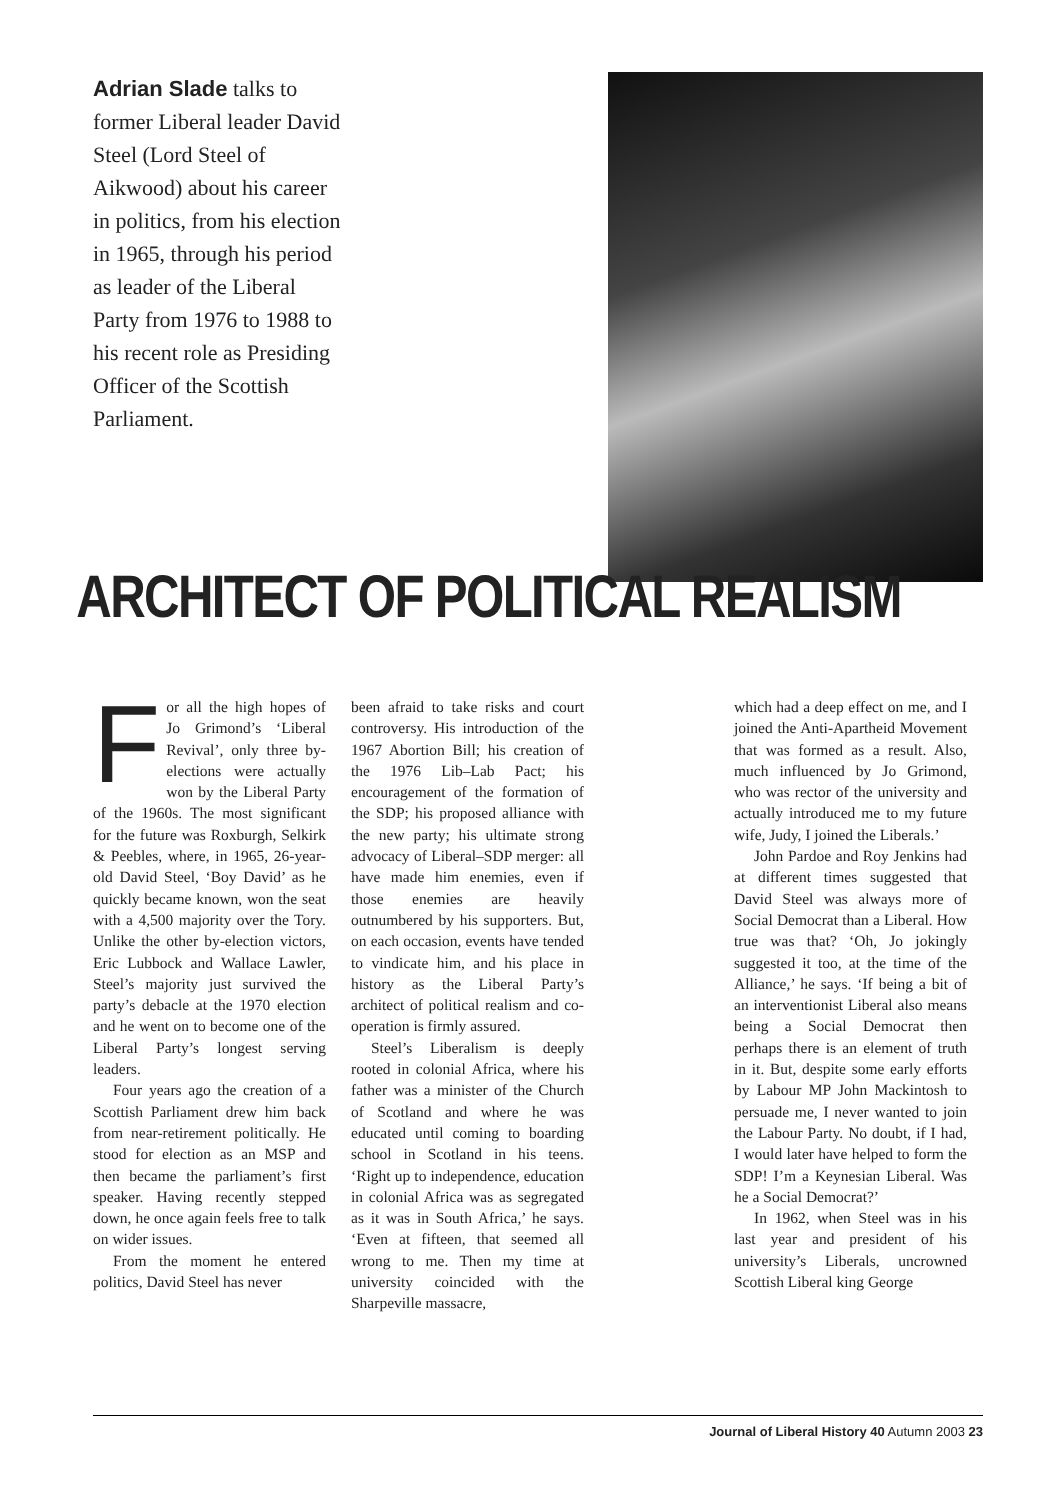Adrian Slade talks to former Liberal leader David Steel (Lord Steel of Aikwood) about his career in politics, from his election in 1965, through his period as leader of the Liberal Party from 1976 to 1988 to his recent role as Presiding Officer of the Scottish Parliament.
ARCHITECT OF POLITICAL REALISM
For all the high hopes of Jo Grimond’s ‘Liberal Revival’, only three by-elections were actually won by the Liberal Party of the 1960s. The most significant for the future was Roxburgh, Selkirk & Peebles, where, in 1965, 26-year-old David Steel, ‘Boy David’ as he quickly became known, won the seat with a 4,500 majority over the Tory. Unlike the other by-election victors, Eric Lubbock and Wallace Lawler, Steel’s majority just survived the party’s debacle at the 1970 election and he went on to become one of the Liberal Party’s longest serving leaders.
Four years ago the creation of a Scottish Parliament drew him back from near-retirement politically. He stood for election as an MSP and then became the parliament’s first speaker. Having recently stepped down, he once again feels free to talk on wider issues.
From the moment he entered politics, David Steel has never
been afraid to take risks and court controversy. His introduction of the 1967 Abortion Bill; his creation of the 1976 Lib–Lab Pact; his encouragement of the formation of the SDP; his proposed alliance with the new party; his ultimate strong advocacy of Liberal–SDP merger: all have made him enemies, even if those enemies are heavily outnumbered by his supporters. But, on each occasion, events have tended to vindicate him, and his place in history as the Liberal Party’s architect of political realism and co-operation is firmly assured.
Steel’s Liberalism is deeply rooted in colonial Africa, where his father was a minister of the Church of Scotland and where he was educated until coming to boarding school in Scotland in his teens. ‘Right up to independence, education in colonial Africa was as segregated as it was in South Africa,’ he says. ‘Even at fifteen, that seemed all wrong to me. Then my time at university coincided with the Sharpeville massacre,
which had a deep effect on me, and I joined the Anti-Apartheid Movement that was formed as a result. Also, much influenced by Jo Grimond, who was rector of the university and actually introduced me to my future wife, Judy, I joined the Liberals.’
John Pardoe and Roy Jenkins had at different times suggested that David Steel was always more of Social Democrat than a Liberal. How true was that? ‘Oh, Jo jokingly suggested it too, at the time of the Alliance,’ he says. ‘If being a bit of an interventionist Liberal also means being a Social Democrat then perhaps there is an element of truth in it. But, despite some early efforts by Labour MP John Mackintosh to persuade me, I never wanted to join the Labour Party. No doubt, if I had, I would later have helped to form the SDP! I’m a Keynesian Liberal. Was he a Social Democrat?’
In 1962, when Steel was in his last year and president of his university’s Liberals, uncrowned Scottish Liberal king George
Journal of Liberal History 40 Autumn 2003 23